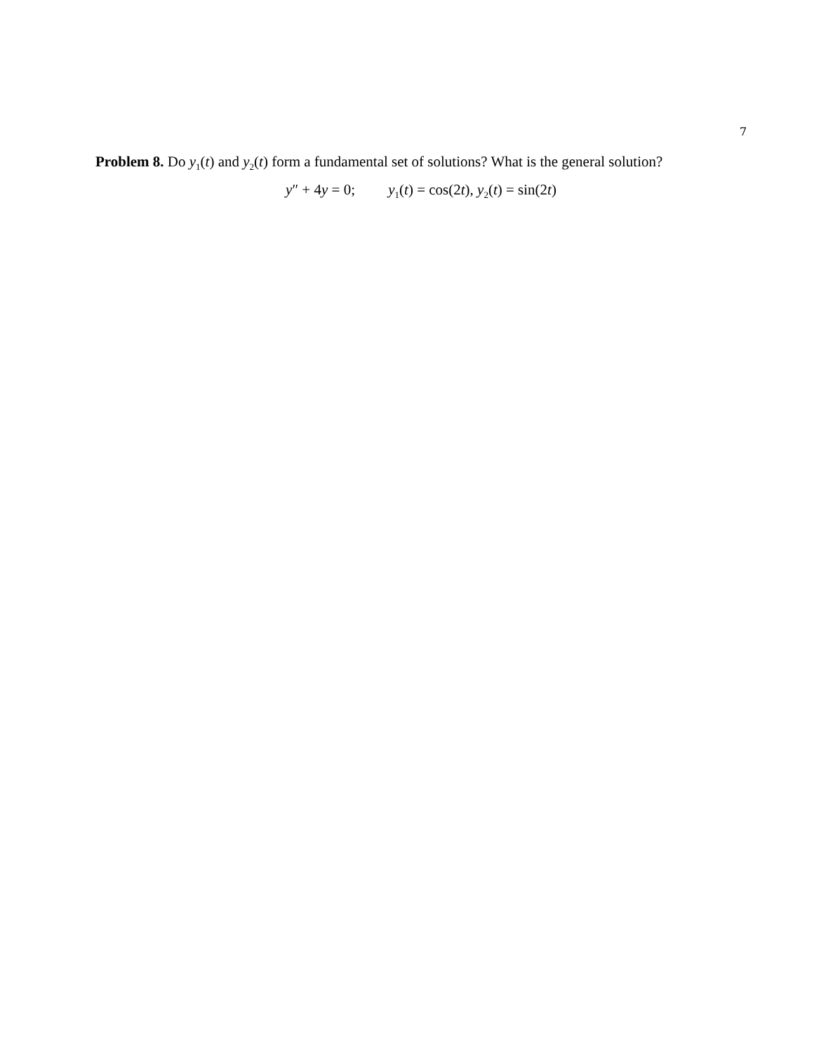7
Problem 8. Do y<sub>1</sub>(t) and y<sub>2</sub>(t) form a fundamental set of solutions? What is the general solution?
y″ + 4y = 0; y<sub>1</sub>(t) = cos(2t), y<sub>2</sub>(t) = sin(2t)